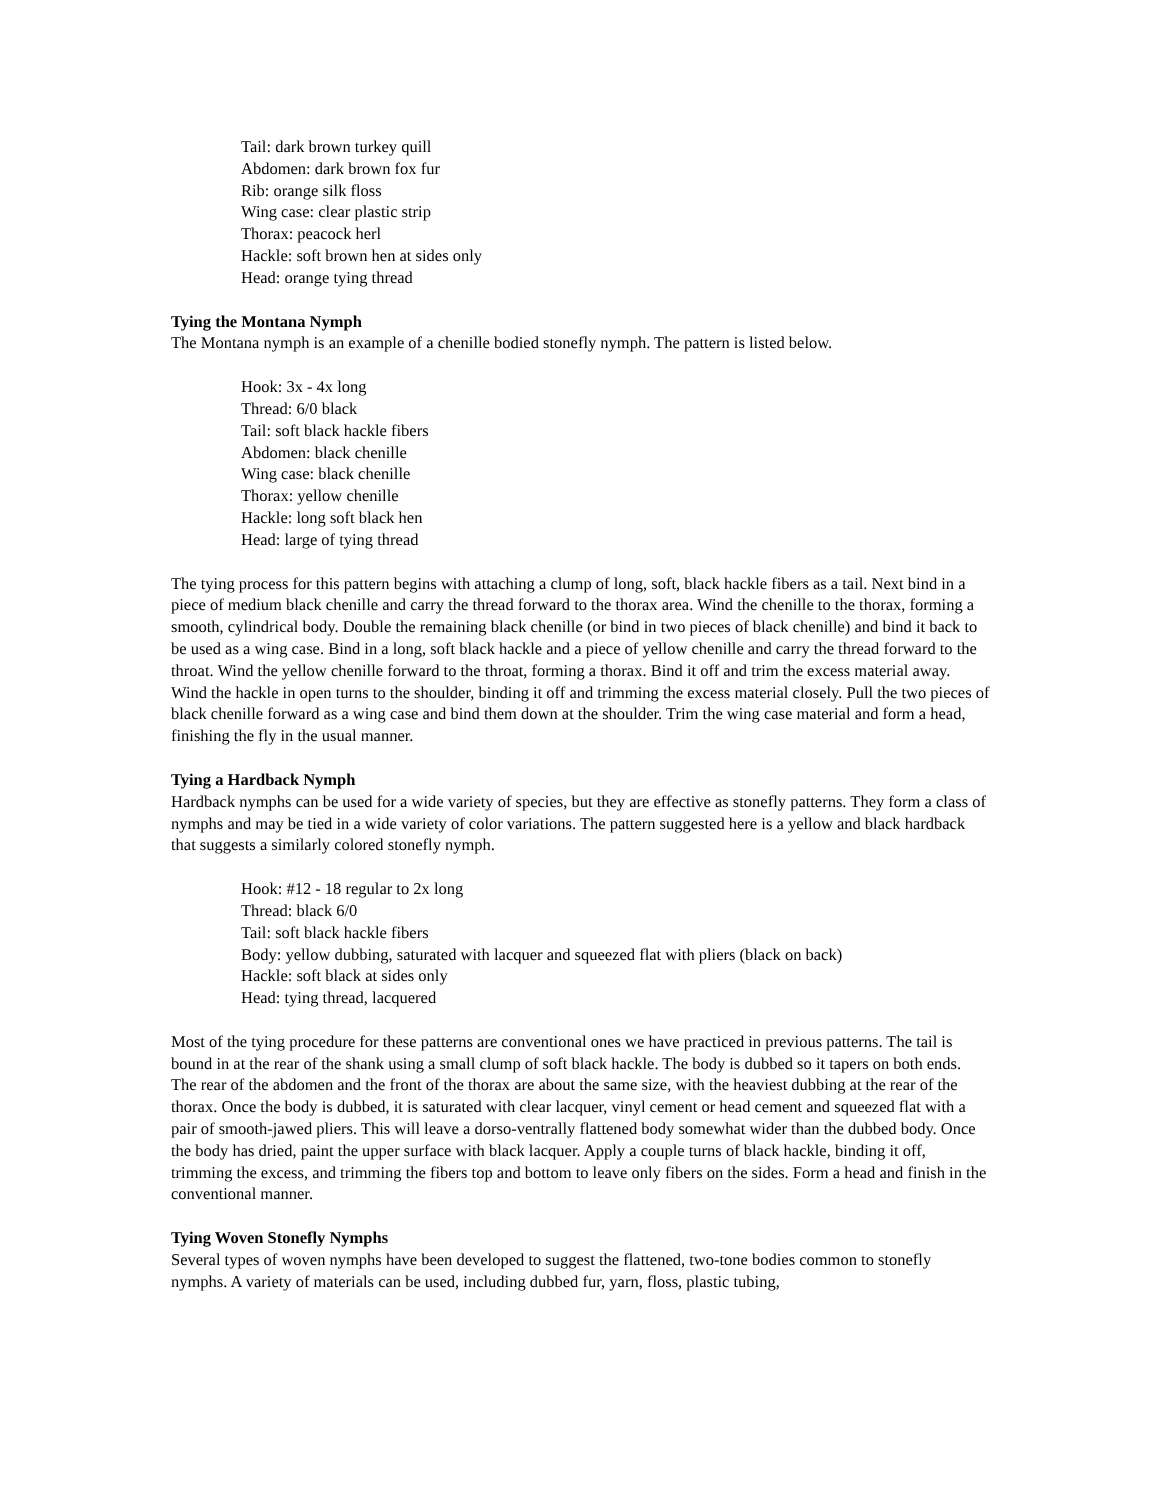Tail: dark brown turkey quill
Abdomen: dark brown fox fur
Rib: orange silk floss
Wing case: clear plastic strip
Thorax: peacock herl
Hackle: soft brown hen at sides only
Head: orange tying thread
Tying the Montana Nymph
The Montana nymph is an example of a chenille bodied stonefly nymph. The pattern is listed below.
Hook: 3x - 4x long
Thread: 6/0 black
Tail: soft black hackle fibers
Abdomen: black chenille
Wing case: black chenille
Thorax: yellow chenille
Hackle: long soft black hen
Head: large of tying thread
The tying process for this pattern begins with attaching a clump of long, soft, black hackle fibers as a tail. Next bind in a piece of medium black chenille and carry the thread forward to the thorax area. Wind the chenille to the thorax, forming a smooth, cylindrical body. Double the remaining black chenille (or bind in two pieces of black chenille) and bind it back to be used as a wing case. Bind in a long, soft black hackle and a piece of yellow chenille and carry the thread forward to the throat. Wind the yellow chenille forward to the throat, forming a thorax. Bind it off and trim the excess material away. Wind the hackle in open turns to the shoulder, binding it off and trimming the excess material closely. Pull the two pieces of black chenille forward as a wing case and bind them down at the shoulder. Trim the wing case material and form a head, finishing the fly in the usual manner.
Tying a Hardback Nymph
Hardback nymphs can be used for a wide variety of species, but they are effective as stonefly patterns. They form a class of nymphs and may be tied in a wide variety of color variations. The pattern suggested here is a yellow and black hardback that suggests a similarly colored stonefly nymph.
Hook: #12 - 18 regular to 2x long
Thread: black 6/0
Tail: soft black hackle fibers
Body: yellow dubbing, saturated with lacquer and squeezed flat with pliers (black on back)
Hackle: soft black at sides only
Head: tying thread, lacquered
Most of the tying procedure for these patterns are conventional ones we have practiced in previous patterns. The tail is bound in at the rear of the shank using a small clump of soft black hackle. The body is dubbed so it tapers on both ends. The rear of the abdomen and the front of the thorax are about the same size, with the heaviest dubbing at the rear of the thorax. Once the body is dubbed, it is saturated with clear lacquer, vinyl cement or head cement and squeezed flat with a pair of smooth-jawed pliers. This will leave a dorso-ventrally flattened body somewhat wider than the dubbed body. Once the body has dried, paint the upper surface with black lacquer. Apply a couple turns of black hackle, binding it off, trimming the excess, and trimming the fibers top and bottom to leave only fibers on the sides. Form a head and finish in the conventional manner.
Tying Woven Stonefly Nymphs
Several types of woven nymphs have been developed to suggest the flattened, two-tone bodies common to stonefly nymphs. A variety of materials can be used, including dubbed fur, yarn, floss, plastic tubing,